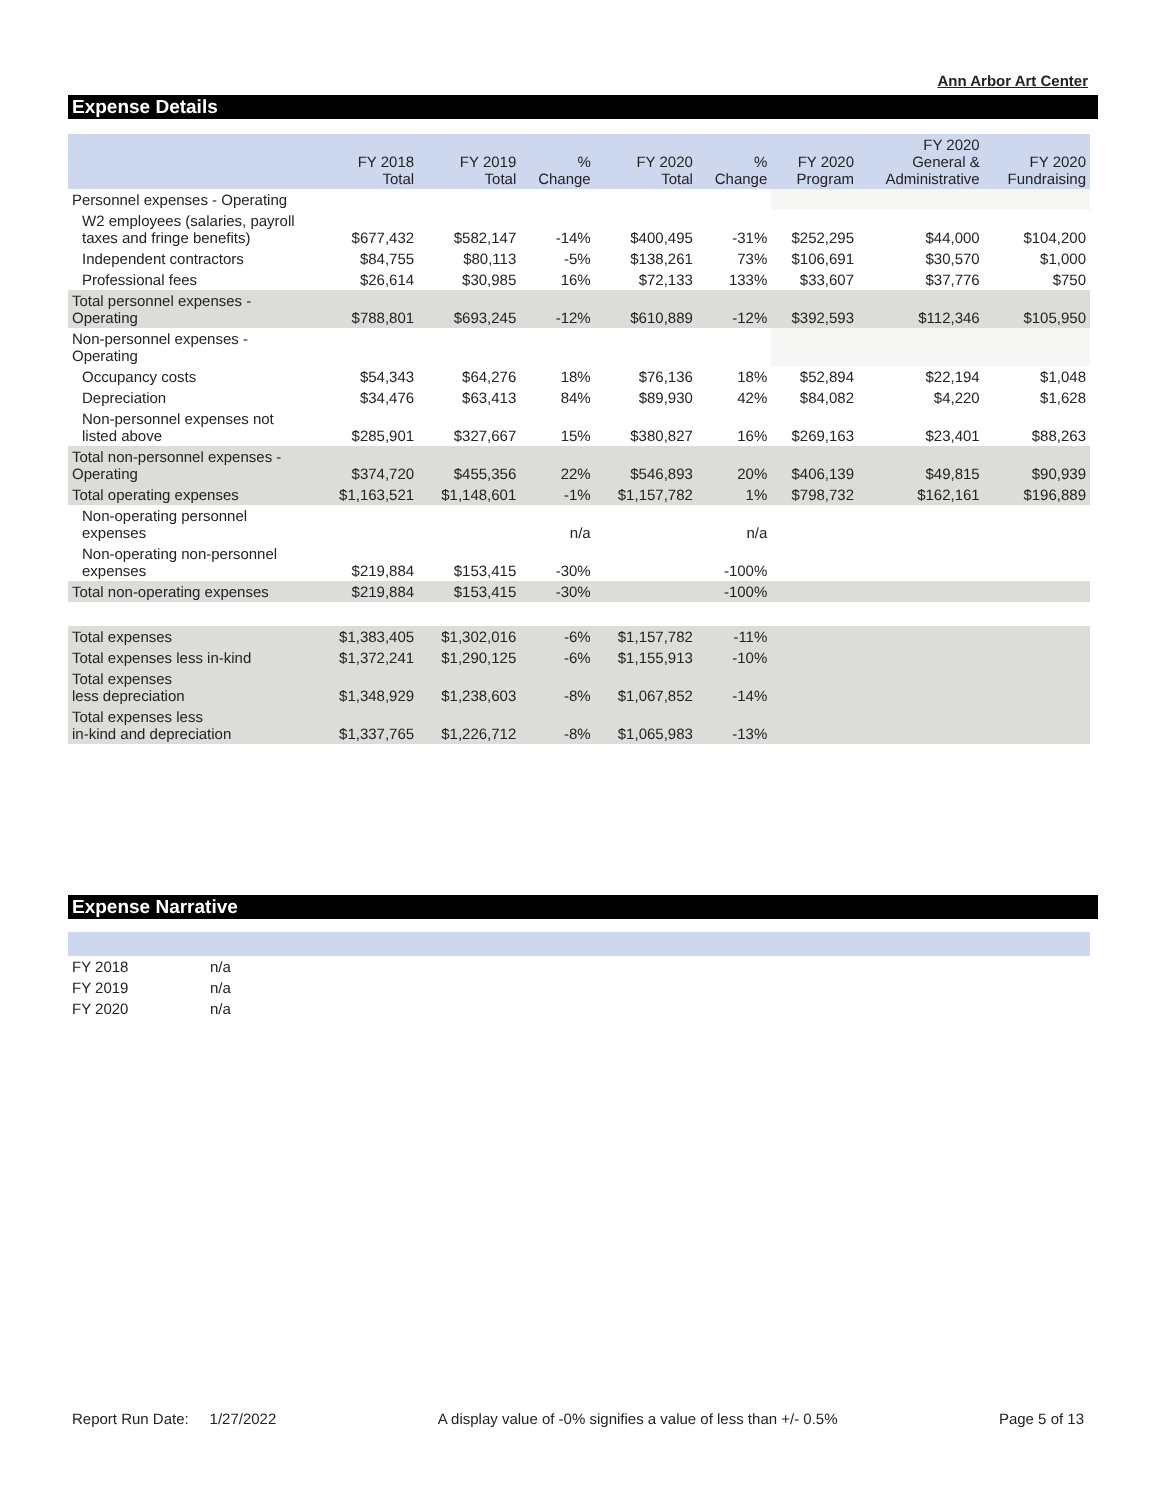Ann Arbor Art Center
Expense Details
| | FY 2018 Total | FY 2019 Total | % Change | FY 2020 Total | % Change | FY 2020 Program | FY 2020 General & Administrative | FY 2020 Fundraising |
| --- | --- | --- | --- | --- | --- | --- | --- | --- |
| Personnel expenses - Operating | | | | | | | | |
| W2 employees (salaries, payroll taxes and fringe benefits) | $677,432 | $582,147 | -14% | $400,495 | -31% | $252,295 | $44,000 | $104,200 |
| Independent contractors | $84,755 | $80,113 | -5% | $138,261 | 73% | $106,691 | $30,570 | $1,000 |
| Professional fees | $26,614 | $30,985 | 16% | $72,133 | 133% | $33,607 | $37,776 | $750 |
| Total personnel expenses - Operating | $788,801 | $693,245 | -12% | $610,889 | -12% | $392,593 | $112,346 | $105,950 |
| Non-personnel expenses - Operating | | | | | | | | |
| Occupancy costs | $54,343 | $64,276 | 18% | $76,136 | 18% | $52,894 | $22,194 | $1,048 |
| Depreciation | $34,476 | $63,413 | 84% | $89,930 | 42% | $84,082 | $4,220 | $1,628 |
| Non-personnel expenses not listed above | $285,901 | $327,667 | 15% | $380,827 | 16% | $269,163 | $23,401 | $88,263 |
| Total non-personnel expenses - Operating | $374,720 | $455,356 | 22% | $546,893 | 20% | $406,139 | $49,815 | $90,939 |
| Total operating expenses | $1,163,521 | $1,148,601 | -1% | $1,157,782 | 1% | $798,732 | $162,161 | $196,889 |
| Non-operating personnel expenses | | | n/a | | n/a | | | |
| Non-operating non-personnel expenses | $219,884 | $153,415 | -30% | | -100% | | | |
| Total non-operating expenses | $219,884 | $153,415 | -30% | | -100% | | | |
| Total expenses | $1,383,405 | $1,302,016 | -6% | $1,157,782 | -11% | | | |
| Total expenses less in-kind | $1,372,241 | $1,290,125 | -6% | $1,155,913 | -10% | | | |
| Total expenses less depreciation | $1,348,929 | $1,238,603 | -8% | $1,067,852 | -14% | | | |
| Total expenses less in-kind and depreciation | $1,337,765 | $1,226,712 | -8% | $1,065,983 | -13% | | | |
Expense Narrative
| FY 2018 | n/a |
| FY 2019 | n/a |
| FY 2020 | n/a |
Report Run Date: 1/27/2022 A display value of -0% signifies a value of less than +/- 0.5% Page 5 of 13